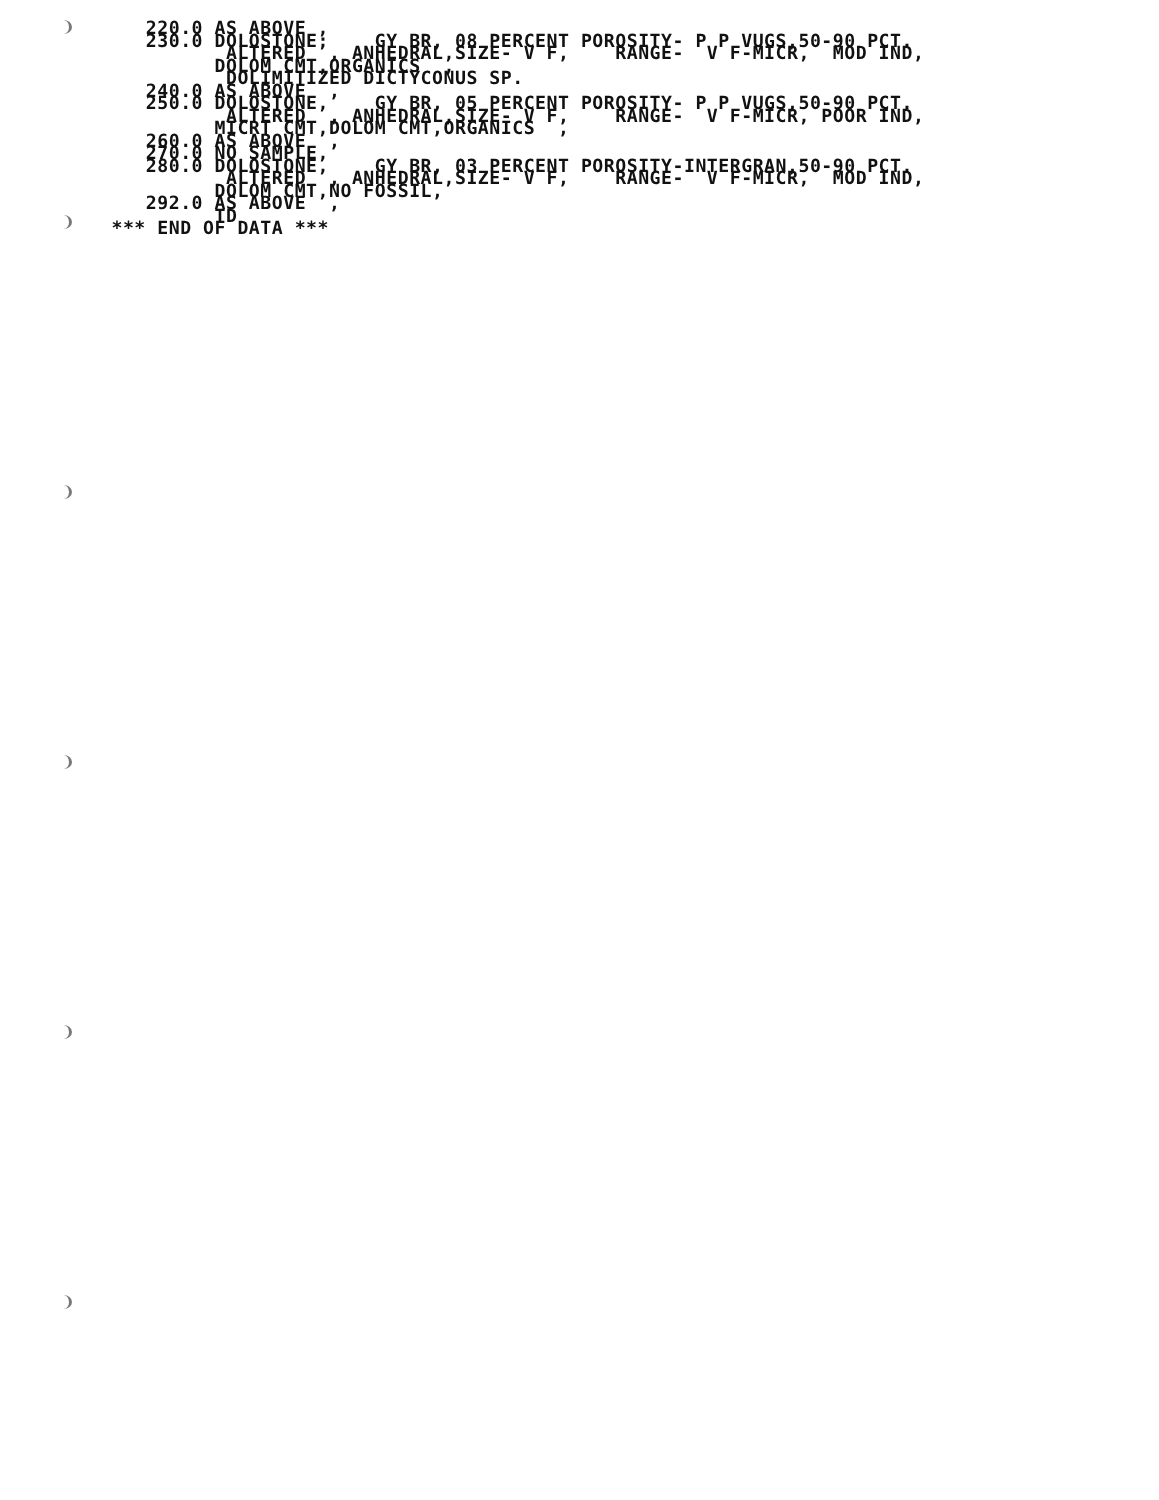220.0 AS ABOVE ,
    230.0 DOLOSTONE;    GY BR, 08 PERCENT POROSITY- P P VUGS,50-90 PCT.
           ALTERED  , ANHEDRAL,SIZE- V F,    RANGE-  V F-MICR,  MOD IND,
          DOLOM CMT,ORGANICS  ,
           DOLIMITIZED DICTYCONUS SP.
    240.0 AS ABOVE  ,
    250.0 DOLOSTONE,    GY BR, 05 PERCENT POROSITY- P P VUGS,50-90 PCT.
           ALTERED  , ANHEDRAL,SIZE- V F,    RANGE-  V F-MICR, POOR IND,
          MICRT CMT,DOLOM CMT,ORGANICS  ,
    260.0 AS ABOVE  ,
    270.0 NO SAMPLE,
    280.0 DOLOSTONE,    GY BR, 03 PERCENT POROSITY-INTERGRAN,50-90 PCT.
           ALTERED  , ANHEDRAL,SIZE- V F,    RANGE-  V F-MICR,  MOD IND,
          DOLOM CMT,NO FOSSIL,
    292.0 AS ABOVE  ,
          TD
 *** END OF DATA ***